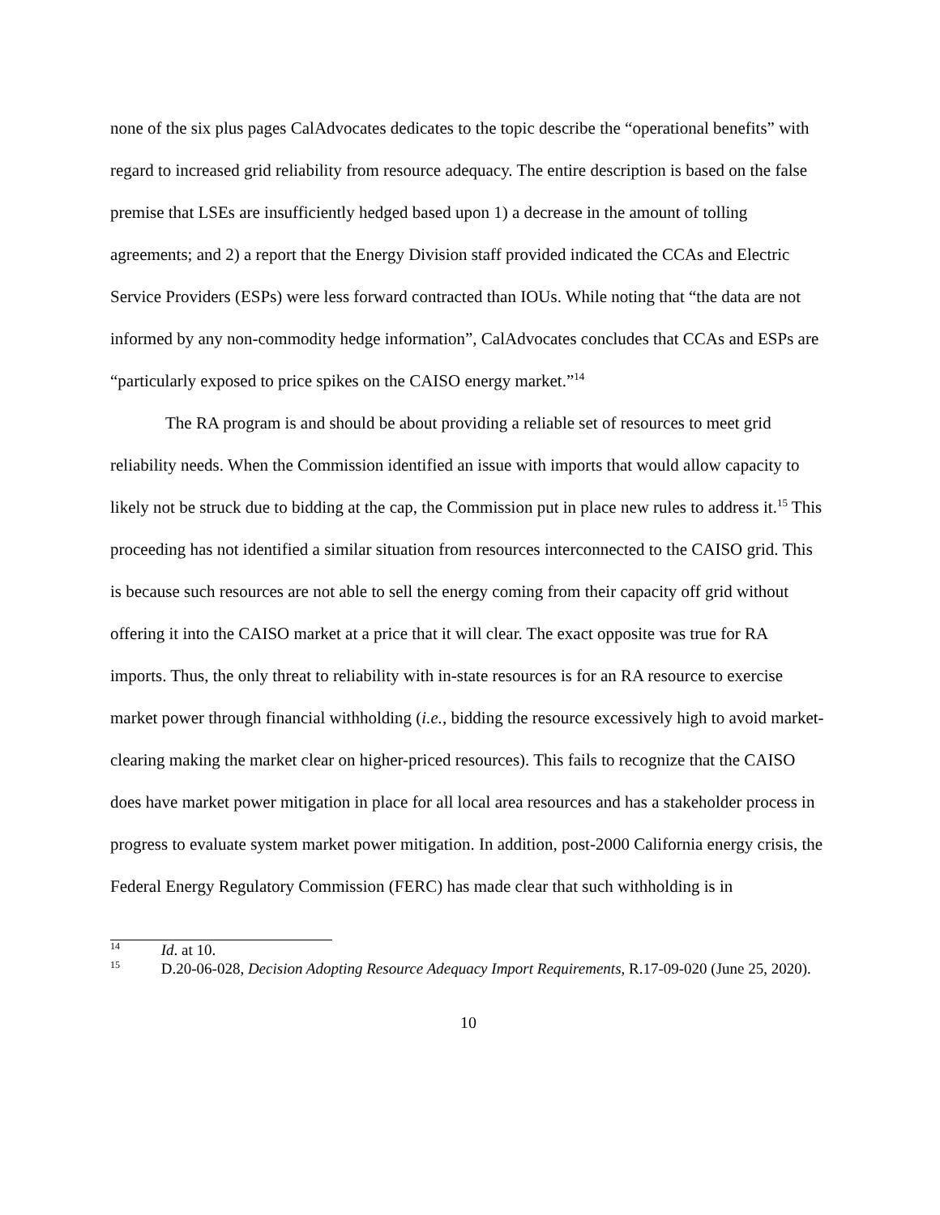none of the six plus pages CalAdvocates dedicates to the topic describe the “operational benefits” with regard to increased grid reliability from resource adequacy. The entire description is based on the false premise that LSEs are insufficiently hedged based upon 1) a decrease in the amount of tolling agreements; and 2) a report that the Energy Division staff provided indicated the CCAs and Electric Service Providers (ESPs) were less forward contracted than IOUs. While noting that “the data are not informed by any non-commodity hedge information”, CalAdvocates concludes that CCAs and ESPs are “particularly exposed to price spikes on the CAISO energy market.”<sup>14</sup>
The RA program is and should be about providing a reliable set of resources to meet grid reliability needs. When the Commission identified an issue with imports that would allow capacity to likely not be struck due to bidding at the cap, the Commission put in place new rules to address it.<sup>15</sup> This proceeding has not identified a similar situation from resources interconnected to the CAISO grid. This is because such resources are not able to sell the energy coming from their capacity off grid without offering it into the CAISO market at a price that it will clear. The exact opposite was true for RA imports. Thus, the only threat to reliability with in-state resources is for an RA resource to exercise market power through financial withholding (i.e., bidding the resource excessively high to avoid market-clearing making the market clear on higher-priced resources). This fails to recognize that the CAISO does have market power mitigation in place for all local area resources and has a stakeholder process in progress to evaluate system market power mitigation. In addition, post-2000 California energy crisis, the Federal Energy Regulatory Commission (FERC) has made clear that such withholding is in
<sup>14</sup> Id. at 10.
<sup>15</sup> D.20-06-028, Decision Adopting Resource Adequacy Import Requirements, R.17-09-020 (June 25, 2020).
10